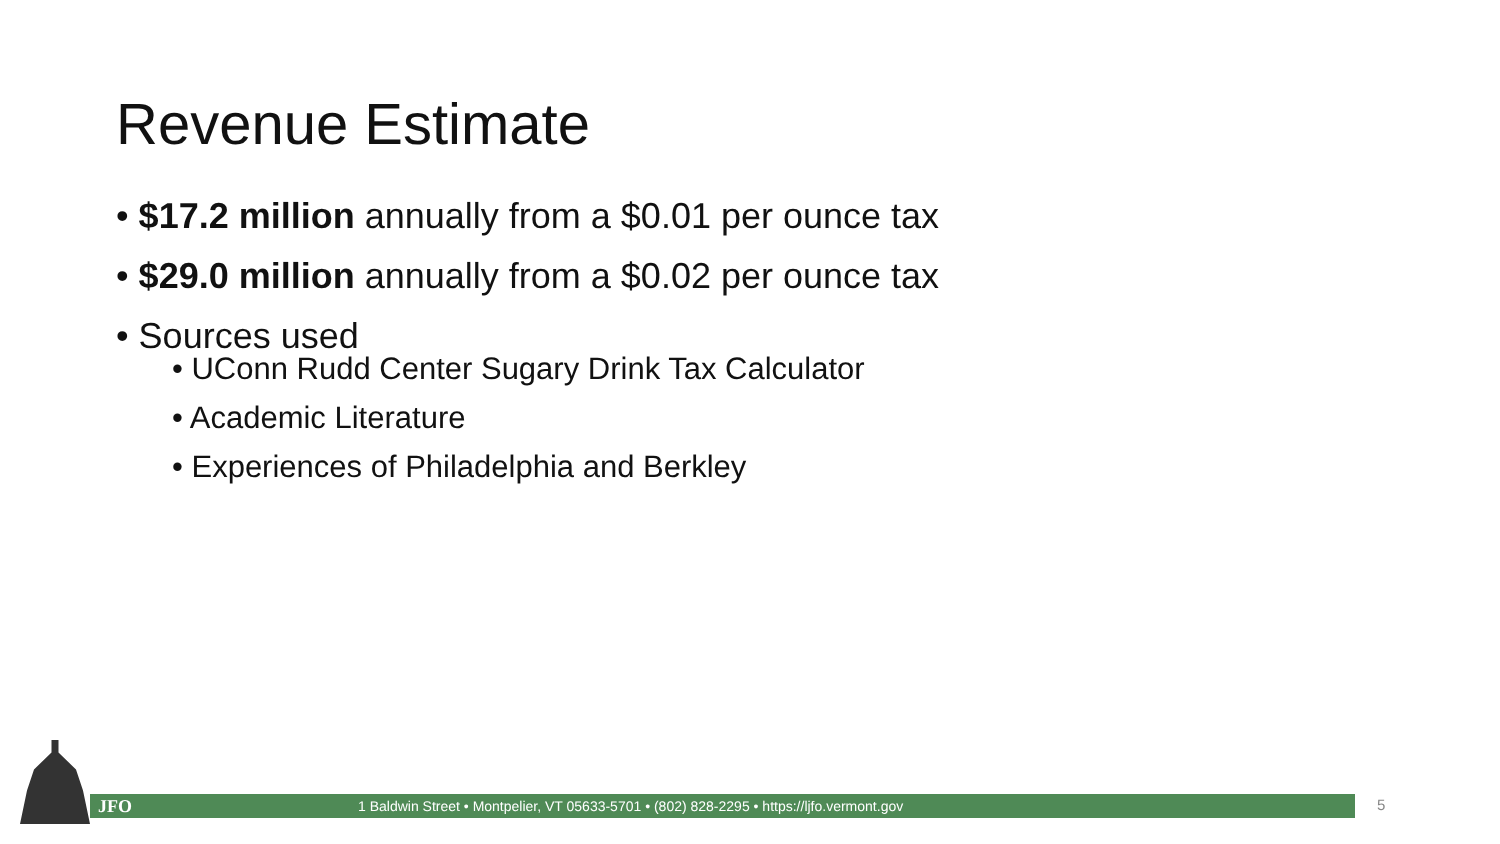Revenue Estimate
• $17.2 million annually from a $0.01 per ounce tax
• $29.0 million annually from a $0.02 per ounce tax
• Sources used
• UConn Rudd Center Sugary Drink Tax Calculator
• Academic Literature
• Experiences of Philadelphia and Berkley
JFO 1 Baldwin Street • Montpelier, VT 05633-5701 • (802) 828-2295 • https://ljfo.vermont.gov 5